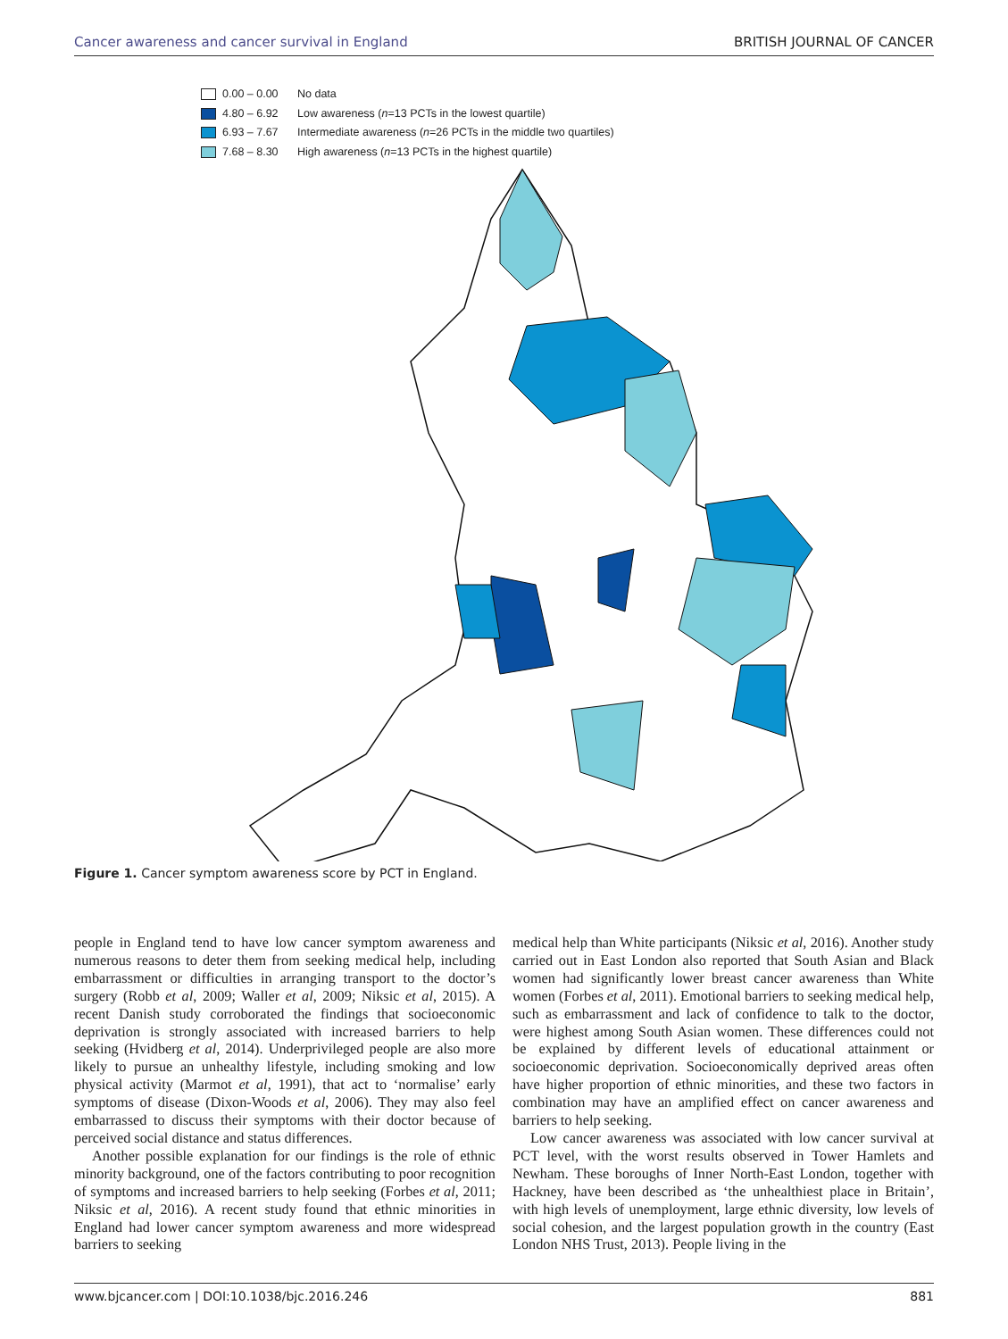Cancer awareness and cancer survival in England BRITISH JOURNAL OF CANCER
0.00 – 0.00 No data
4.80 – 6.92 Low awareness (n =13 PCTs in the lowest quartile)
6.93 – 7.67 Intermediate awareness (n =26 PCTs in the middle two quartiles)
7.68 – 8.30 High awareness (n =13 PCTs in the highest quartile)
Figure 1. Cancer symptom awareness score by PCT in England.
people in England tend to have low cancer symptom awareness and numerous reasons to deter them from seeking medical help, including embarrassment or difficulties in arranging transport to the doctor’s surgery (Robb et al, 2009; Waller et al, 2009; Niksic et al, 2015). A recent Danish study corroborated the findings that socioeconomic deprivation is strongly associated with increased barriers to help seeking (Hvidberg et al, 2014). Underprivileged people are also more likely to pursue an unhealthy lifestyle, including smoking and low physical activity (Marmot et al, 1991), that act to ‘normalise’ early symptoms of disease (Dixon-Woods et al, 2006). They may also feel embarrassed to discuss their symptoms with their doctor because of perceived social distance and status differences.
Another possible explanation for our findings is the role of ethnic minority background, one of the factors contributing to poor recognition of symptoms and increased barriers to help seeking (Forbes et al, 2011; Niksic et al, 2016). A recent study found that ethnic minorities in England had lower cancer symptom awareness and more widespread barriers to seeking
medical help than White participants (Niksic et al, 2016). Another study carried out in East London also reported that South Asian and Black women had significantly lower breast cancer awareness than White women (Forbes et al, 2011). Emotional barriers to seeking medical help, such as embarrassment and lack of confidence to talk to the doctor, were highest among South Asian women. These differences could not be explained by different levels of educational attainment or socioeconomic deprivation. Socioeconomically deprived areas often have higher proportion of ethnic minorities, and these two factors in combination may have an amplified effect on cancer awareness and barriers to help seeking.
Low cancer awareness was associated with low cancer survival at PCT level, with the worst results observed in Tower Hamlets and Newham. These boroughs of Inner North-East London, together with Hackney, have been described as ‘the unhealthiest place in Britain’, with high levels of unemployment, large ethnic diversity, low levels of social cohesion, and the largest population growth in the country (East London NHS Trust, 2013). People living in the
www.bjcancer.com | DOI:10.1038/bjc.2016.246 881